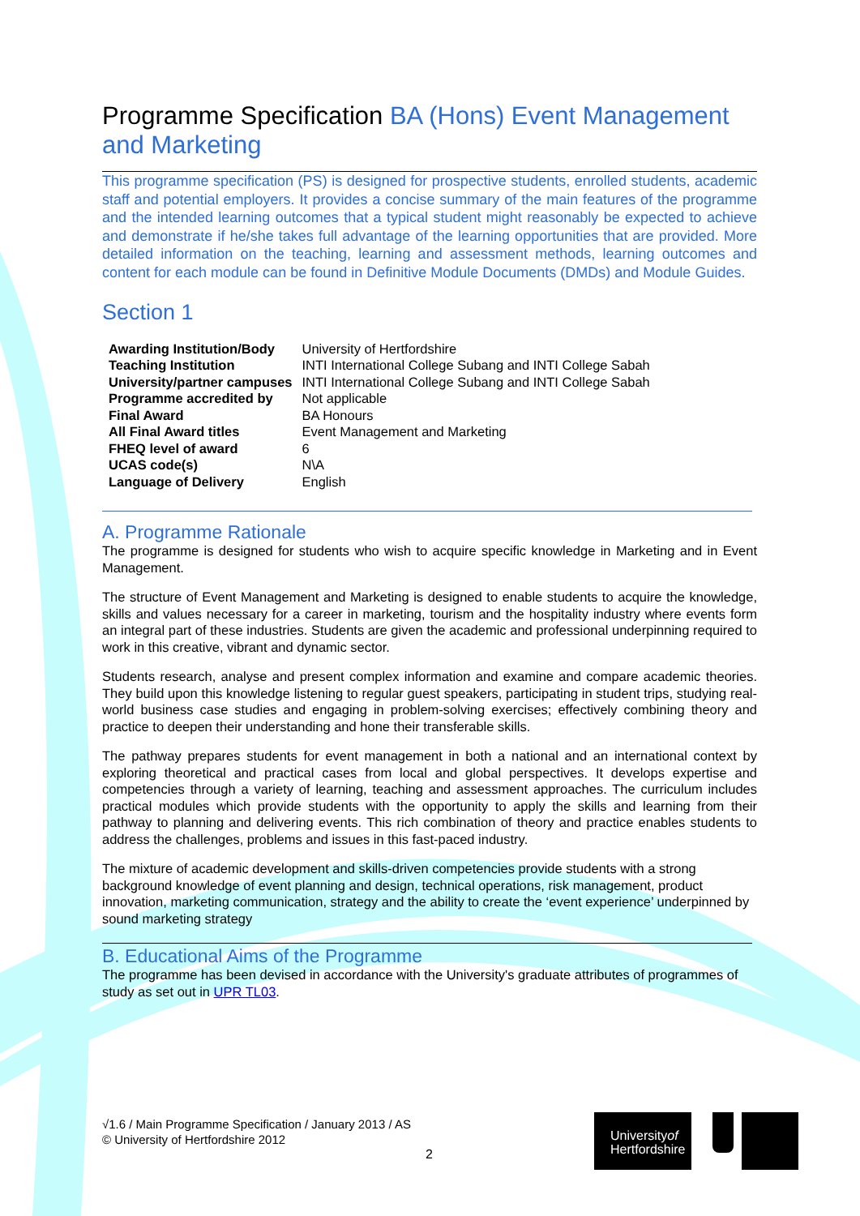Programme Specification BA (Hons) Event Management and Marketing
This programme specification (PS) is designed for prospective students, enrolled students, academic staff and potential employers. It provides a concise summary of the main features of the programme and the intended learning outcomes that a typical student might reasonably be expected to achieve and demonstrate if he/she takes full advantage of the learning opportunities that are provided. More detailed information on the teaching, learning and assessment methods, learning outcomes and content for each module can be found in Definitive Module Documents (DMDs) and Module Guides.
Section 1
| Awarding Institution/Body | University of Hertfordshire |
| Teaching Institution | INTI International College Subang and INTI College Sabah |
| University/partner campuses | INTI International College Subang and INTI College Sabah |
| Programme accredited by | Not applicable |
| Final Award | BA Honours |
| All Final Award titles | Event Management and Marketing |
| FHEQ level of award | 6 |
| UCAS code(s) | N\A |
| Language of Delivery | English |
A. Programme Rationale
The programme is designed for students who wish to acquire specific knowledge in Marketing and in Event Management.
The structure of Event Management and Marketing is designed to enable students to acquire the knowledge, skills and values necessary for a career in marketing, tourism and the hospitality industry where events form an integral part of these industries. Students are given the academic and professional underpinning required to work in this creative, vibrant and dynamic sector.
Students research, analyse and present complex information and examine and compare academic theories. They build upon this knowledge listening to regular guest speakers, participating in student trips, studying real-world business case studies and engaging in problem-solving exercises; effectively combining theory and practice to deepen their understanding and hone their transferable skills.
The pathway prepares students for event management in both a national and an international context by exploring theoretical and practical cases from local and global perspectives. It develops expertise and competencies through a variety of learning, teaching and assessment approaches. The curriculum includes practical modules which provide students with the opportunity to apply the skills and learning from their pathway to planning and delivering events. This rich combination of theory and practice enables students to address the challenges, problems and issues in this fast-paced industry.
The mixture of academic development and skills-driven competencies provide students with a strong background knowledge of event planning and design, technical operations, risk management, product innovation, marketing communication, strategy and the ability to create the ‘event experience’ underpinned by sound marketing strategy
B. Educational Aims of the Programme
The programme has been devised in accordance with the University's graduate attributes of programmes of study as set out in UPR TL03.
√1.6 / Main Programme Specification / January 2013 / AS
© University of Hertfordshire 2012
2
Universityof
Hertfordshire